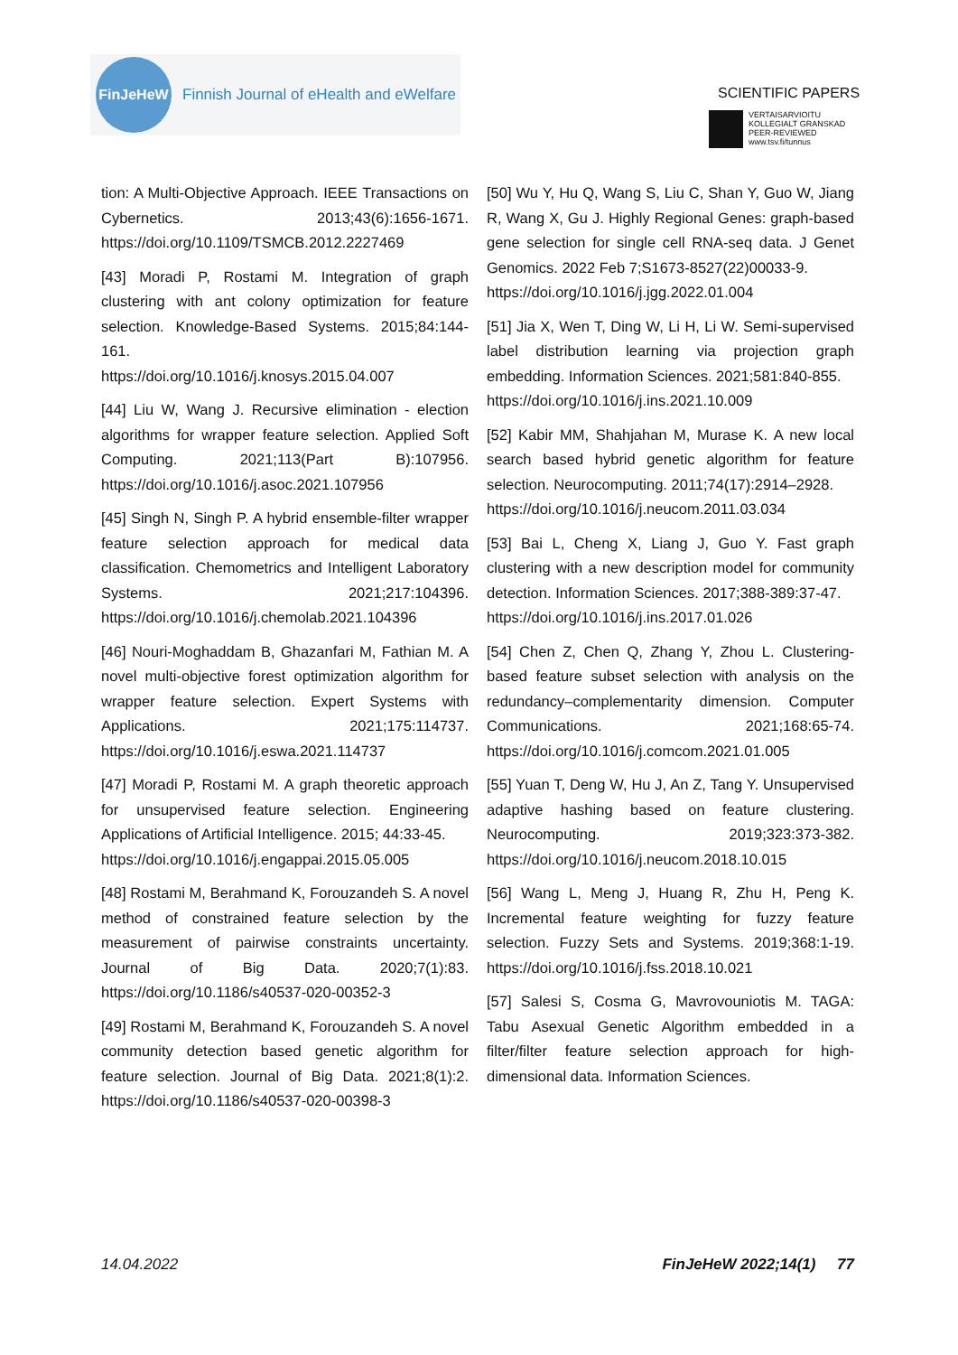FinJeHeW
Finnish Journal of eHealth and eWelfare
SCIENTIFIC PAPERS
VERTAISARVIOITU
KOLLEGIALT GRANSKAD
PEER-REVIEWED
www.tsv.fi/tunnus
tion: A Multi-Objective Approach. IEEE Transactions on Cybernetics. 2013;43(6):1656-1671. https://doi.org/10.1109/TSMCB.2012.2227469
[43] Moradi P, Rostami M. Integration of graph clustering with ant colony optimization for feature selection. Knowledge-Based Systems. 2015;84:144-161.
https://doi.org/10.1016/j.knosys.2015.04.007
[44] Liu W, Wang J. Recursive elimination - election algorithms for wrapper feature selection. Applied Soft Computing. 2021;113(Part B):107956. https://doi.org/10.1016/j.asoc.2021.107956
[45] Singh N, Singh P. A hybrid ensemble-filter wrapper feature selection approach for medical data classification. Chemometrics and Intelligent Laboratory Systems. 2021;217:104396. https://doi.org/10.1016/j.chemolab.2021.104396
[46] Nouri-Moghaddam B, Ghazanfari M, Fathian M. A novel multi-objective forest optimization algorithm for wrapper feature selection. Expert Systems with Applications. 2021;175:114737. https://doi.org/10.1016/j.eswa.2021.114737
[47] Moradi P, Rostami M. A graph theoretic approach for unsupervised feature selection. Engineering Applications of Artificial Intelligence. 2015; 44:33-45.
https://doi.org/10.1016/j.engappai.2015.05.005
[48] Rostami M, Berahmand K, Forouzandeh S. A novel method of constrained feature selection by the measurement of pairwise constraints uncertainty. Journal of Big Data. 2020;7(1):83. https://doi.org/10.1186/s40537-020-00352-3
[49] Rostami M, Berahmand K, Forouzandeh S. A novel community detection based genetic algorithm for feature selection. Journal of Big Data. 2021;8(1):2. https://doi.org/10.1186/s40537-020-00398-3
[50] Wu Y, Hu Q, Wang S, Liu C, Shan Y, Guo W, Jiang R, Wang X, Gu J. Highly Regional Genes: graph-based gene selection for single cell RNA-seq data. J Genet Genomics. 2022 Feb 7;S1673-8527(22)00033-9.
https://doi.org/10.1016/j.jgg.2022.01.004
[51] Jia X, Wen T, Ding W, Li H, Li W. Semi-supervised label distribution learning via projection graph embedding. Information Sciences. 2021;581:840-855.
https://doi.org/10.1016/j.ins.2021.10.009
[52] Kabir MM, Shahjahan M, Murase K. A new local search based hybrid genetic algorithm for feature selection. Neurocomputing. 2011;74(17):2914–2928.
https://doi.org/10.1016/j.neucom.2011.03.034
[53] Bai L, Cheng X, Liang J, Guo Y. Fast graph clustering with a new description model for community detection. Information Sciences. 2017;388-389:37-47.
https://doi.org/10.1016/j.ins.2017.01.026
[54] Chen Z, Chen Q, Zhang Y, Zhou L. Clustering-based feature subset selection with analysis on the redundancy–complementarity dimension. Computer Communications. 2021;168:65-74. https://doi.org/10.1016/j.comcom.2021.01.005
[55] Yuan T, Deng W, Hu J, An Z, Tang Y. Unsupervised adaptive hashing based on feature clustering. Neurocomputing. 2019;323:373-382. https://doi.org/10.1016/j.neucom.2018.10.015
[56] Wang L, Meng J, Huang R, Zhu H, Peng K. Incremental feature weighting for fuzzy feature selection. Fuzzy Sets and Systems. 2019;368:1-19. https://doi.org/10.1016/j.fss.2018.10.021
[57] Salesi S, Cosma G, Mavrovouniotis M. TAGA: Tabu Asexual Genetic Algorithm embedded in a filter/filter feature selection approach for high-dimensional data. Information Sciences.
14.04.2022 FinJeHeW 2022;14(1) 77